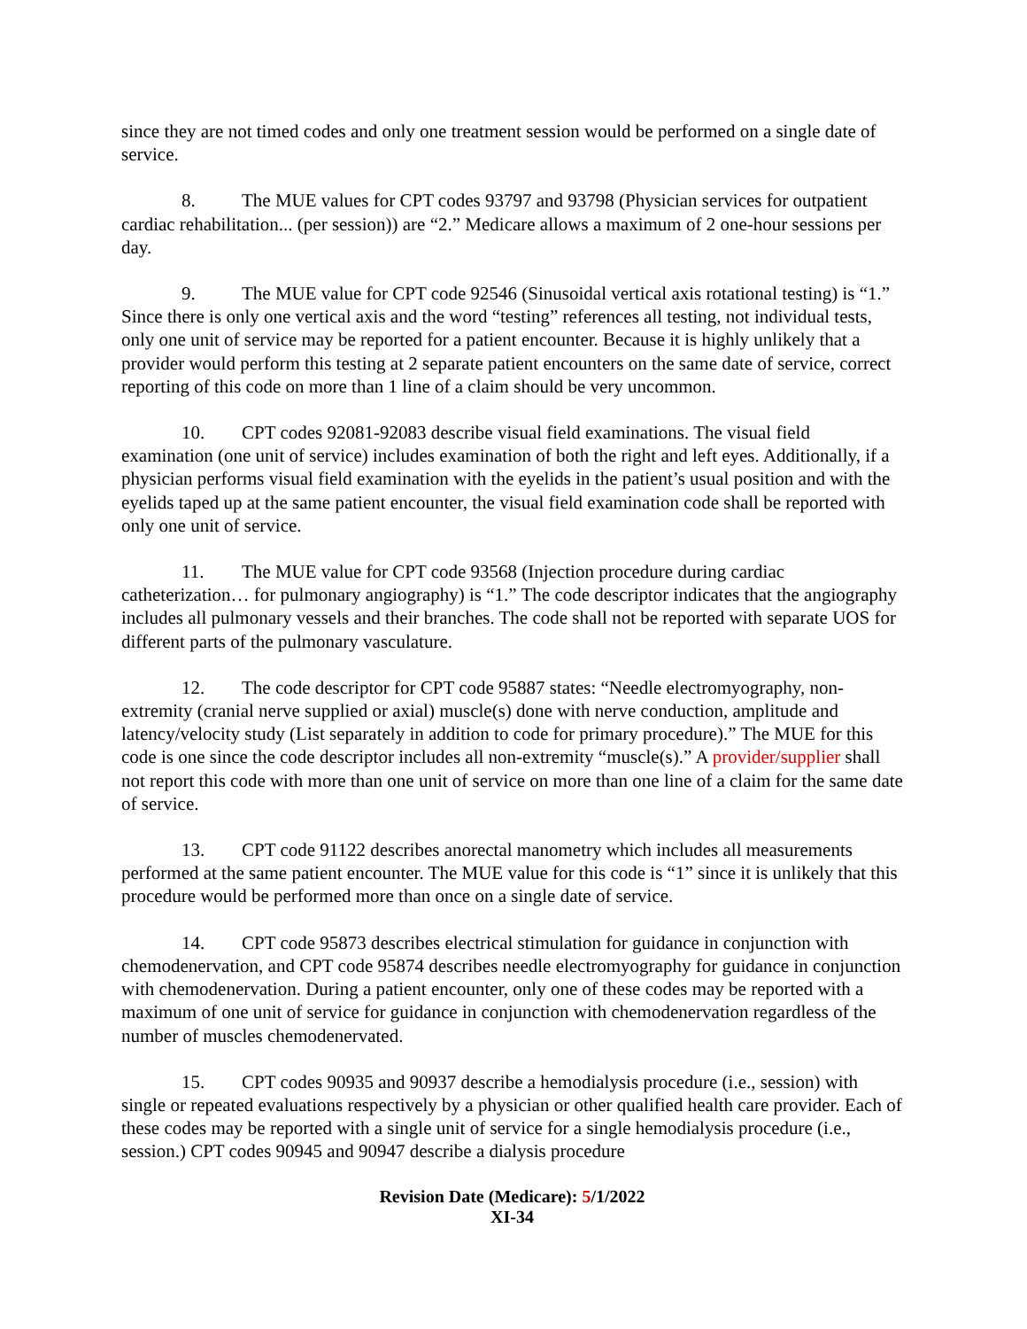since they are not timed codes and only one treatment session would be performed on a single date of service.
8. The MUE values for CPT codes 93797 and 93798 (Physician services for outpatient cardiac rehabilitation... (per session)) are “2.” Medicare allows a maximum of 2 one-hour sessions per day.
9. The MUE value for CPT code 92546 (Sinusoidal vertical axis rotational testing) is “1.” Since there is only one vertical axis and the word “testing” references all testing, not individual tests, only one unit of service may be reported for a patient encounter. Because it is highly unlikely that a provider would perform this testing at 2 separate patient encounters on the same date of service, correct reporting of this code on more than 1 line of a claim should be very uncommon.
10. CPT codes 92081-92083 describe visual field examinations. The visual field examination (one unit of service) includes examination of both the right and left eyes. Additionally, if a physician performs visual field examination with the eyelids in the patient’s usual position and with the eyelids taped up at the same patient encounter, the visual field examination code shall be reported with only one unit of service.
11. The MUE value for CPT code 93568 (Injection procedure during cardiac catheterization… for pulmonary angiography) is “1.” The code descriptor indicates that the angiography includes all pulmonary vessels and their branches. The code shall not be reported with separate UOS for different parts of the pulmonary vasculature.
12. The code descriptor for CPT code 95887 states: “Needle electromyography, non-extremity (cranial nerve supplied or axial) muscle(s) done with nerve conduction, amplitude and latency/velocity study (List separately in addition to code for primary procedure).” The MUE for this code is one since the code descriptor includes all non-extremity “muscle(s).” A provider/supplier shall not report this code with more than one unit of service on more than one line of a claim for the same date of service.
13. CPT code 91122 describes anorectal manometry which includes all measurements performed at the same patient encounter. The MUE value for this code is “1” since it is unlikely that this procedure would be performed more than once on a single date of service.
14. CPT code 95873 describes electrical stimulation for guidance in conjunction with chemodenervation, and CPT code 95874 describes needle electromyography for guidance in conjunction with chemodenervation. During a patient encounter, only one of these codes may be reported with a maximum of one unit of service for guidance in conjunction with chemodenervation regardless of the number of muscles chemodenervated.
15. CPT codes 90935 and 90937 describe a hemodialysis procedure (i.e., session) with single or repeated evaluations respectively by a physician or other qualified health care provider. Each of these codes may be reported with a single unit of service for a single hemodialysis procedure (i.e., session.) CPT codes 90945 and 90947 describe a dialysis procedure
Revision Date (Medicare): 5/1/2022
XI-34